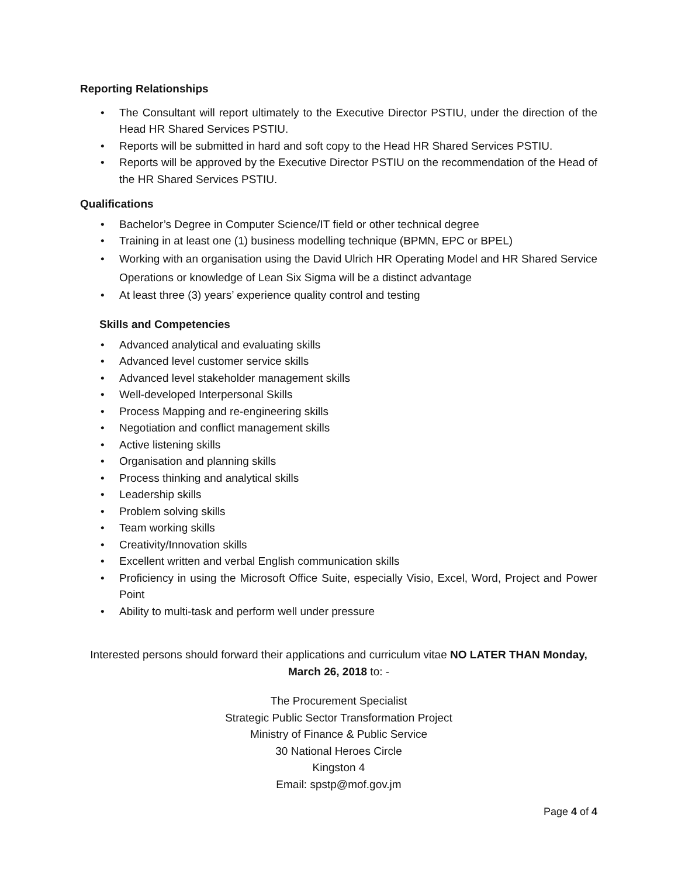Reporting Relationships
• The Consultant will report ultimately to the Executive Director PSTIU, under the direction of the Head HR Shared Services PSTIU.
• Reports will be submitted in hard and soft copy to the Head HR Shared Services PSTIU.
• Reports will be approved by the Executive Director PSTIU on the recommendation of the Head of the HR Shared Services PSTIU.
Qualifications
• Bachelor’s Degree in Computer Science/IT field or other technical degree
• Training in at least one (1) business modelling technique (BPMN, EPC or BPEL)
• Working with an organisation using the David Ulrich HR Operating Model and HR Shared Service Operations or knowledge of Lean Six Sigma will be a distinct advantage
• At least three (3) years’ experience quality control and testing
Skills and Competencies
• Advanced analytical and evaluating skills
• Advanced level customer service skills
• Advanced level stakeholder management skills
• Well-developed Interpersonal Skills
• Process Mapping and re-engineering skills
• Negotiation and conflict management skills
• Active listening skills
• Organisation and planning skills
• Process thinking and analytical skills
• Leadership skills
• Problem solving skills
• Team working skills
• Creativity/Innovation skills
• Excellent written and verbal English communication skills
• Proficiency in using the Microsoft Office Suite, especially Visio, Excel, Word, Project and Power Point
• Ability to multi-task and perform well under pressure
Interested persons should forward their applications and curriculum vitae NO LATER THAN Monday, March 26, 2018 to: -
The Procurement Specialist
Strategic Public Sector Transformation Project
Ministry of Finance & Public Service
30 National Heroes Circle
Kingston 4
Email: spstp@mof.gov.jm
Page 4 of 4